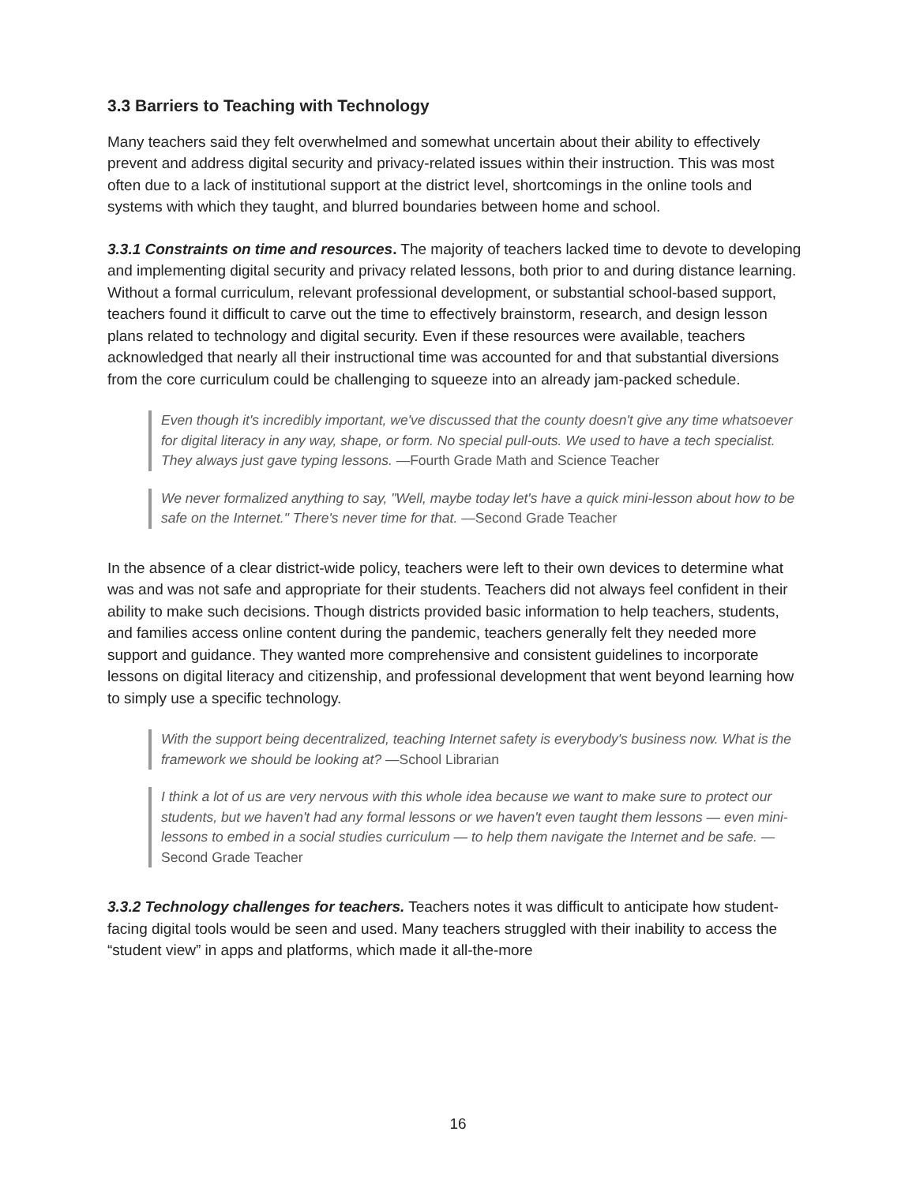3.3 Barriers to Teaching with Technology
Many teachers said they felt overwhelmed and somewhat uncertain about their ability to effectively prevent and address digital security and privacy-related issues within their instruction. This was most often due to a lack of institutional support at the district level, shortcomings in the online tools and systems with which they taught, and blurred boundaries between home and school.
3.3.1 Constraints on time and resources. The majority of teachers lacked time to devote to developing and implementing digital security and privacy related lessons, both prior to and during distance learning. Without a formal curriculum, relevant professional development, or substantial school-based support, teachers found it difficult to carve out the time to effectively brainstorm, research, and design lesson plans related to technology and digital security. Even if these resources were available, teachers acknowledged that nearly all their instructional time was accounted for and that substantial diversions from the core curriculum could be challenging to squeeze into an already jam-packed schedule.
Even though it's incredibly important, we've discussed that the county doesn't give any time whatsoever for digital literacy in any way, shape, or form. No special pull-outs. We used to have a tech specialist. They always just gave typing lessons. —Fourth Grade Math and Science Teacher
We never formalized anything to say, "Well, maybe today let's have a quick mini-lesson about how to be safe on the Internet." There's never time for that. —Second Grade Teacher
In the absence of a clear district-wide policy, teachers were left to their own devices to determine what was and was not safe and appropriate for their students. Teachers did not always feel confident in their ability to make such decisions. Though districts provided basic information to help teachers, students, and families access online content during the pandemic, teachers generally felt they needed more support and guidance. They wanted more comprehensive and consistent guidelines to incorporate lessons on digital literacy and citizenship, and professional development that went beyond learning how to simply use a specific technology.
With the support being decentralized, teaching Internet safety is everybody's business now. What is the framework we should be looking at? —School Librarian
I think a lot of us are very nervous with this whole idea because we want to make sure to protect our students, but we haven't had any formal lessons or we haven't even taught them lessons — even mini-lessons to embed in a social studies curriculum — to help them navigate the Internet and be safe. —Second Grade Teacher
3.3.2 Technology challenges for teachers. Teachers notes it was difficult to anticipate how student-facing digital tools would be seen and used. Many teachers struggled with their inability to access the “student view” in apps and platforms, which made it all-the-more
16